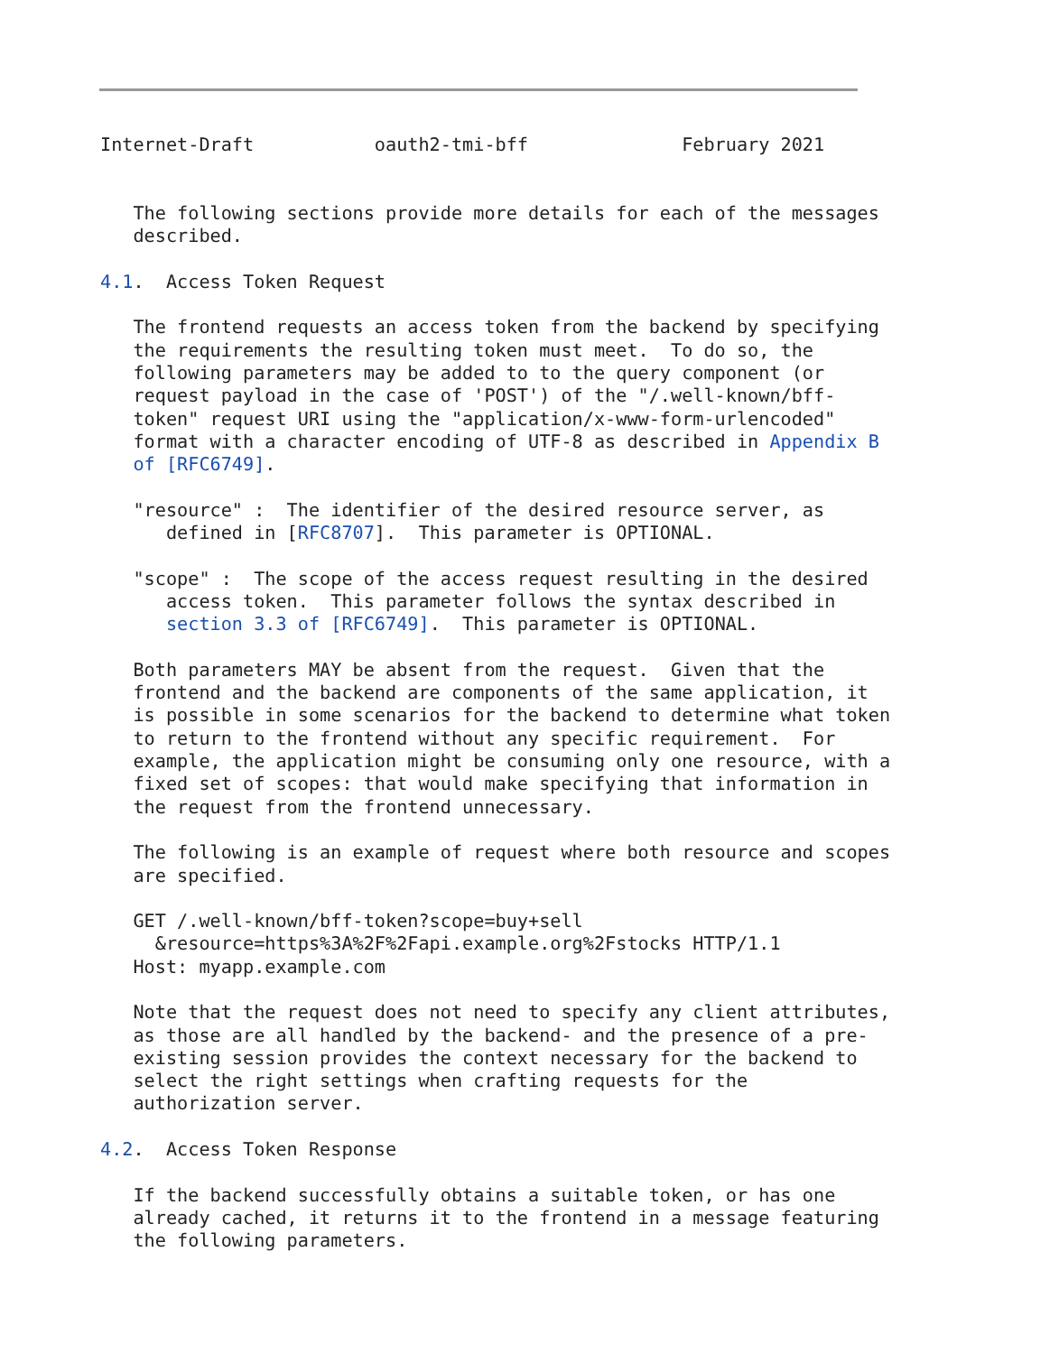Internet-Draft           oauth2-tmi-bff              February 2021


   The following sections provide more details for each of the messages
   described.

4.1.  Access Token Request

   The frontend requests an access token from the backend by specifying
   the requirements the resulting token must meet.  To do so, the
   following parameters may be added to to the query component (or
   request payload in the case of 'POST') of the "/.well-known/bff-
   token" request URI using the "application/x-www-form-urlencoded"
   format with a character encoding of UTF-8 as described in Appendix B
   of [RFC6749].

   "resource" :  The identifier of the desired resource server, as
      defined in [RFC8707].  This parameter is OPTIONAL.

   "scope" :  The scope of the access request resulting in the desired
      access token.  This parameter follows the syntax described in
      section 3.3 of [RFC6749].  This parameter is OPTIONAL.

   Both parameters MAY be absent from the request.  Given that the
   frontend and the backend are components of the same application, it
   is possible in some scenarios for the backend to determine what token
   to return to the frontend without any specific requirement.  For
   example, the application might be consuming only one resource, with a
   fixed set of scopes: that would make specifying that information in
   the request from the frontend unnecessary.

   The following is an example of request where both resource and scopes
   are specified.

   GET /.well-known/bff-token?scope=buy+sell
     &resource=https%3A%2F%2Fapi.example.org%2Fstocks HTTP/1.1
   Host: myapp.example.com

   Note that the request does not need to specify any client attributes,
   as those are all handled by the backend- and the presence of a pre-
   existing session provides the context necessary for the backend to
   select the right settings when crafting requests for the
   authorization server.

4.2.  Access Token Response

   If the backend successfully obtains a suitable token, or has one
   already cached, it returns it to the frontend in a message featuring
   the following parameters.